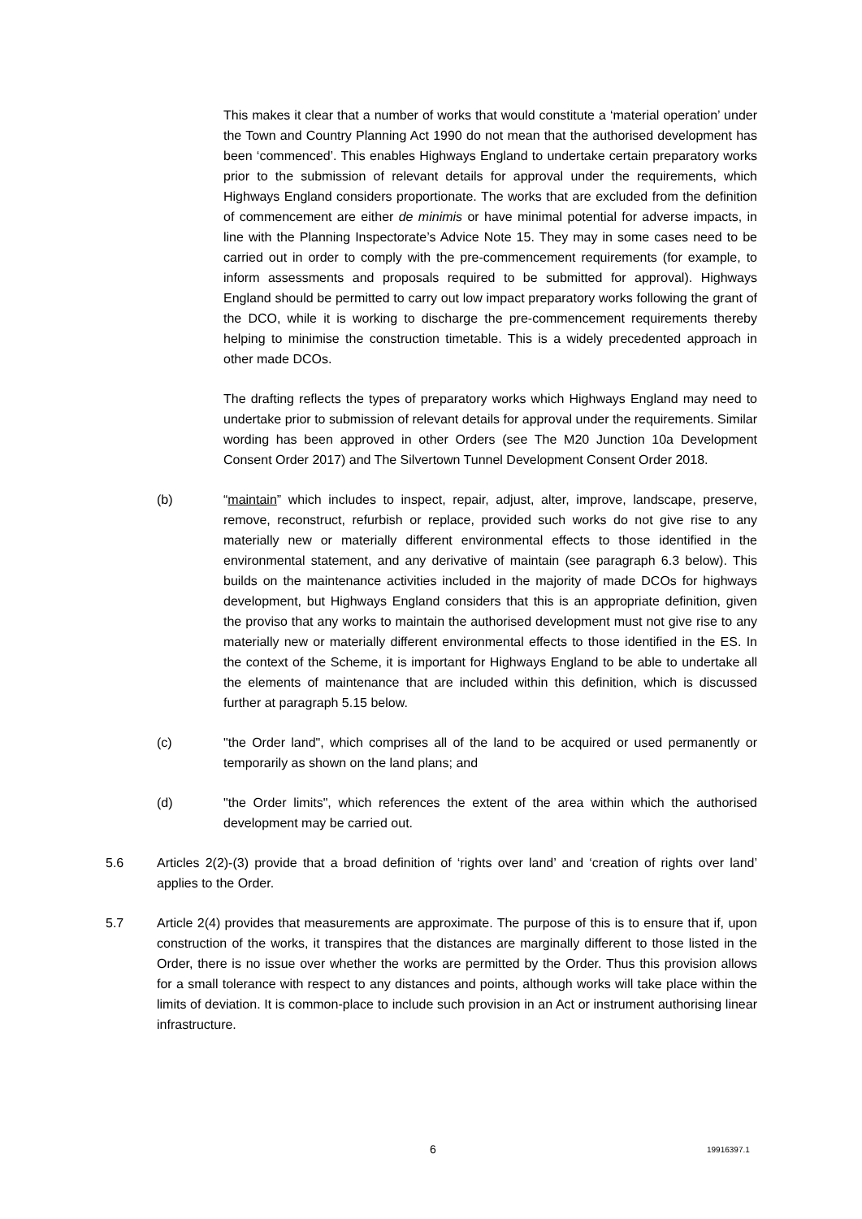This makes it clear that a number of works that would constitute a ‘material operation’ under the Town and Country Planning Act 1990 do not mean that the authorised development has been ‘commenced’. This enables Highways England to undertake certain preparatory works prior to the submission of relevant details for approval under the requirements, which Highways England considers proportionate. The works that are excluded from the definition of commencement are either de minimis or have minimal potential for adverse impacts, in line with the Planning Inspectorate’s Advice Note 15. They may in some cases need to be carried out in order to comply with the pre-commencement requirements (for example, to inform assessments and proposals required to be submitted for approval). Highways England should be permitted to carry out low impact preparatory works following the grant of the DCO, while it is working to discharge the pre-commencement requirements thereby helping to minimise the construction timetable. This is a widely precedented approach in other made DCOs.
The drafting reflects the types of preparatory works which Highways England may need to undertake prior to submission of relevant details for approval under the requirements. Similar wording has been approved in other Orders (see The M20 Junction 10a Development Consent Order 2017) and The Silvertown Tunnel Development Consent Order 2018.
(b) “maintain” which includes to inspect, repair, adjust, alter, improve, landscape, preserve, remove, reconstruct, refurbish or replace, provided such works do not give rise to any materially new or materially different environmental effects to those identified in the environmental statement, and any derivative of maintain (see paragraph 6.3 below). This builds on the maintenance activities included in the majority of made DCOs for highways development, but Highways England considers that this is an appropriate definition, given the proviso that any works to maintain the authorised development must not give rise to any materially new or materially different environmental effects to those identified in the ES. In the context of the Scheme, it is important for Highways England to be able to undertake all the elements of maintenance that are included within this definition, which is discussed further at paragraph 5.15 below.
(c) "the Order land", which comprises all of the land to be acquired or used permanently or temporarily as shown on the land plans; and
(d) "the Order limits", which references the extent of the area within which the authorised development may be carried out.
5.6 Articles 2(2)-(3) provide that a broad definition of ‘rights over land’ and ‘creation of rights over land’ applies to the Order.
5.7 Article 2(4) provides that measurements are approximate. The purpose of this is to ensure that if, upon construction of the works, it transpires that the distances are marginally different to those listed in the Order, there is no issue over whether the works are permitted by the Order. Thus this provision allows for a small tolerance with respect to any distances and points, although works will take place within the limits of deviation. It is common-place to include such provision in an Act or instrument authorising linear infrastructure.
6 19916397.1